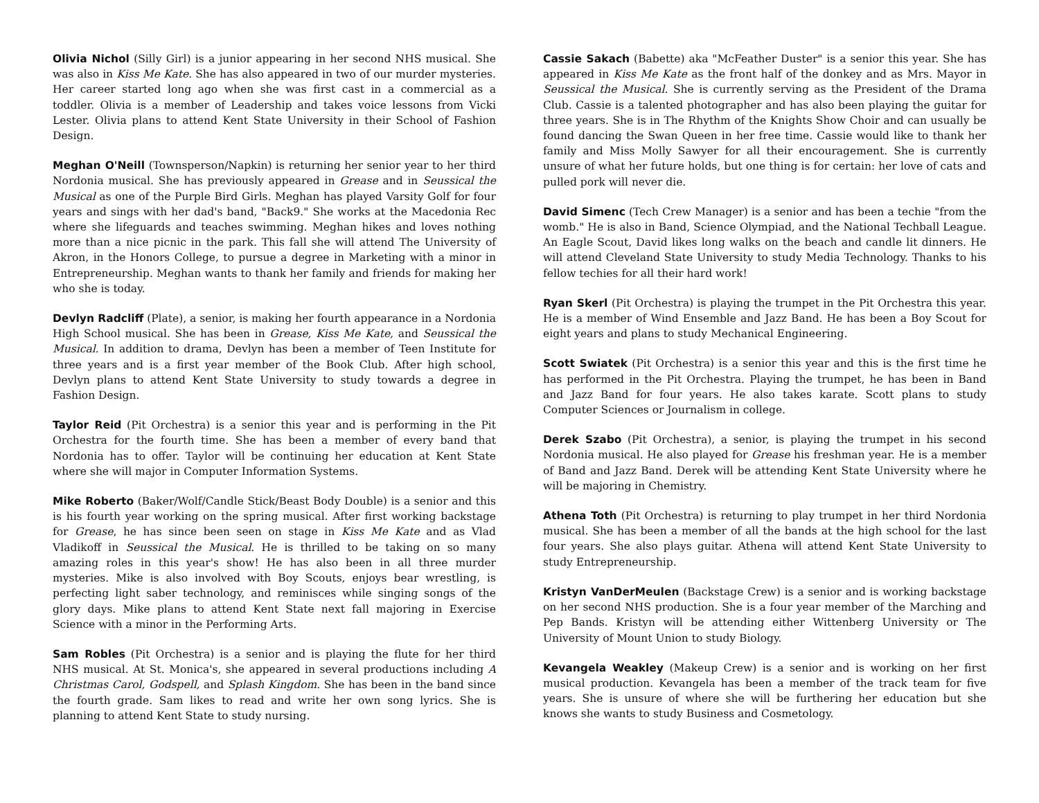Olivia Nichol (Silly Girl) is a junior appearing in her second NHS musical. She was also in Kiss Me Kate. She has also appeared in two of our murder mysteries. Her career started long ago when she was first cast in a commercial as a toddler. Olivia is a member of Leadership and takes voice lessons from Vicki Lester. Olivia plans to attend Kent State University in their School of Fashion Design.
Meghan O'Neill (Townsperson/Napkin) is returning her senior year to her third Nordonia musical. She has previously appeared in Grease and in Seussical the Musical as one of the Purple Bird Girls. Meghan has played Varsity Golf for four years and sings with her dad's band, "Back9." She works at the Macedonia Rec where she lifeguards and teaches swimming. Meghan hikes and loves nothing more than a nice picnic in the park. This fall she will attend The University of Akron, in the Honors College, to pursue a degree in Marketing with a minor in Entrepreneurship. Meghan wants to thank her family and friends for making her who she is today.
Devlyn Radcliff (Plate), a senior, is making her fourth appearance in a Nordonia High School musical. She has been in Grease, Kiss Me Kate, and Seussical the Musical. In addition to drama, Devlyn has been a member of Teen Institute for three years and is a first year member of the Book Club. After high school, Devlyn plans to attend Kent State University to study towards a degree in Fashion Design.
Taylor Reid (Pit Orchestra) is a senior this year and is performing in the Pit Orchestra for the fourth time. She has been a member of every band that Nordonia has to offer. Taylor will be continuing her education at Kent State where she will major in Computer Information Systems.
Mike Roberto (Baker/Wolf/Candle Stick/Beast Body Double) is a senior and this is his fourth year working on the spring musical. After first working backstage for Grease, he has since been seen on stage in Kiss Me Kate and as Vlad Vladikoff in Seussical the Musical. He is thrilled to be taking on so many amazing roles in this year's show! He has also been in all three murder mysteries. Mike is also involved with Boy Scouts, enjoys bear wrestling, is perfecting light saber technology, and reminisces while singing songs of the glory days. Mike plans to attend Kent State next fall majoring in Exercise Science with a minor in the Performing Arts.
Sam Robles (Pit Orchestra) is a senior and is playing the flute for her third NHS musical. At St. Monica's, she appeared in several productions including A Christmas Carol, Godspell, and Splash Kingdom. She has been in the band since the fourth grade. Sam likes to read and write her own song lyrics. She is planning to attend Kent State to study nursing.
Cassie Sakach (Babette) aka "McFeather Duster" is a senior this year. She has appeared in Kiss Me Kate as the front half of the donkey and as Mrs. Mayor in Seussical the Musical. She is currently serving as the President of the Drama Club. Cassie is a talented photographer and has also been playing the guitar for three years. She is in The Rhythm of the Knights Show Choir and can usually be found dancing the Swan Queen in her free time. Cassie would like to thank her family and Miss Molly Sawyer for all their encouragement. She is currently unsure of what her future holds, but one thing is for certain: her love of cats and pulled pork will never die.
David Simenc (Tech Crew Manager) is a senior and has been a techie "from the womb." He is also in Band, Science Olympiad, and the National Techball League. An Eagle Scout, David likes long walks on the beach and candle lit dinners. He will attend Cleveland State University to study Media Technology. Thanks to his fellow techies for all their hard work!
Ryan Skerl (Pit Orchestra) is playing the trumpet in the Pit Orchestra this year. He is a member of Wind Ensemble and Jazz Band. He has been a Boy Scout for eight years and plans to study Mechanical Engineering.
Scott Swiatek (Pit Orchestra) is a senior this year and this is the first time he has performed in the Pit Orchestra. Playing the trumpet, he has been in Band and Jazz Band for four years. He also takes karate. Scott plans to study Computer Sciences or Journalism in college.
Derek Szabo (Pit Orchestra), a senior, is playing the trumpet in his second Nordonia musical. He also played for Grease his freshman year. He is a member of Band and Jazz Band. Derek will be attending Kent State University where he will be majoring in Chemistry.
Athena Toth (Pit Orchestra) is returning to play trumpet in her third Nordonia musical. She has been a member of all the bands at the high school for the last four years. She also plays guitar. Athena will attend Kent State University to study Entrepreneurship.
Kristyn VanDerMeulen (Backstage Crew) is a senior and is working backstage on her second NHS production. She is a four year member of the Marching and Pep Bands. Kristyn will be attending either Wittenberg University or The University of Mount Union to study Biology.
Kevangela Weakley (Makeup Crew) is a senior and is working on her first musical production. Kevangela has been a member of the track team for five years. She is unsure of where she will be furthering her education but she knows she wants to study Business and Cosmetology.